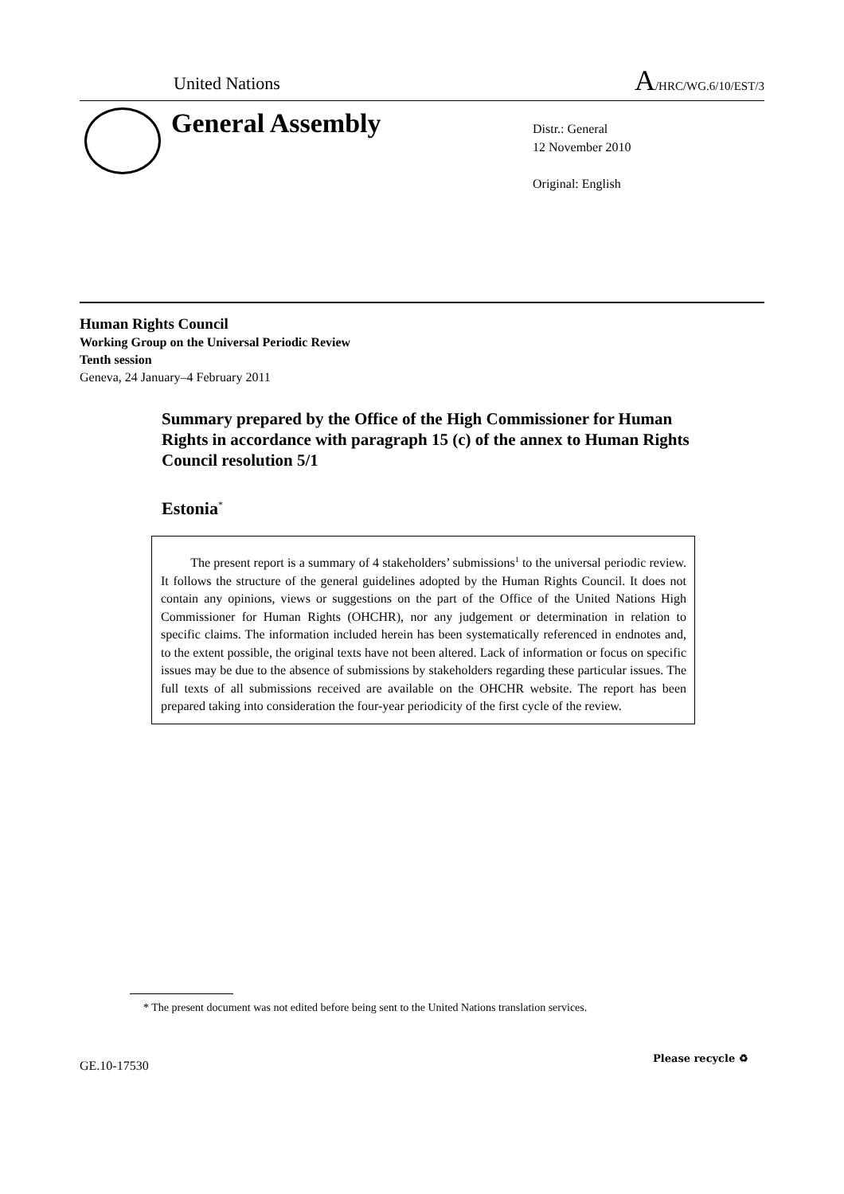United Nations A/HRC/WG.6/10/EST/3
General Assembly
Distr.: General
12 November 2010
Original: English
Human Rights Council
Working Group on the Universal Periodic Review
Tenth session
Geneva, 24 January–4 February 2011
Summary prepared by the Office of the High Commissioner for Human Rights in accordance with paragraph 15 (c) of the annex to Human Rights Council resolution 5/1
Estonia<sup>*</sup>
The present report is a summary of 4 stakeholders’ submissions<sup>1</sup> to the universal periodic review. It follows the structure of the general guidelines adopted by the Human Rights Council. It does not contain any opinions, views or suggestions on the part of the Office of the United Nations High Commissioner for Human Rights (OHCHR), nor any judgement or determination in relation to specific claims. The information included herein has been systematically referenced in endnotes and, to the extent possible, the original texts have not been altered. Lack of information or focus on specific issues may be due to the absence of submissions by stakeholders regarding these particular issues. The full texts of all submissions received are available on the OHCHR website. The report has been prepared taking into consideration the four-year periodicity of the first cycle of the review.
* The present document was not edited before being sent to the United Nations translation services.
GE.10-17530
Please recycle ♻